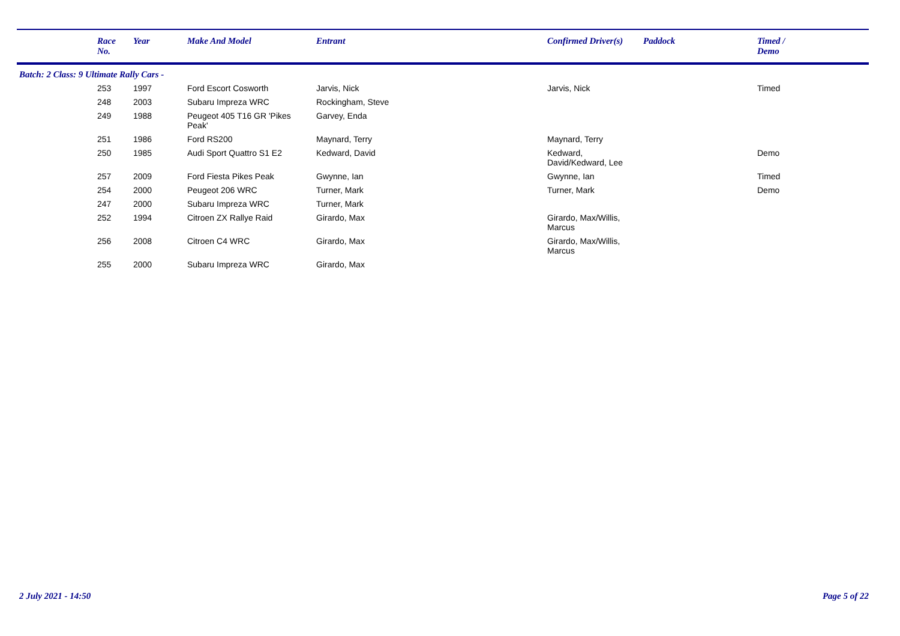| | Race No. | Year | Make And Model | Entrant | Confirmed Driver(s) | Paddock | Timed / Demo |
| --- | --- | --- | --- | --- | --- | --- | --- |
| Batch: 2 Class: 9 Ultimate Rally Cars - | | | | | | | |
| | 253 | 1997 | Ford Escort Cosworth | Jarvis, Nick | Jarvis, Nick | | Timed |
| | 248 | 2003 | Subaru Impreza WRC | Rockingham, Steve | | | |
| | 249 | 1988 | Peugeot 405 T16 GR 'Pikes Peak' | Garvey, Enda | | | |
| | 251 | 1986 | Ford RS200 | Maynard, Terry | Maynard, Terry | | |
| | 250 | 1985 | Audi Sport Quattro S1 E2 | Kedward, David | Kedward, David/Kedward, Lee | | Demo |
| | 257 | 2009 | Ford Fiesta Pikes Peak | Gwynne, Ian | Gwynne, Ian | | Timed |
| | 254 | 2000 | Peugeot 206 WRC | Turner, Mark | Turner, Mark | | Demo |
| | 247 | 2000 | Subaru Impreza WRC | Turner, Mark | | | |
| | 252 | 1994 | Citroen ZX Rallye Raid | Girardo, Max | Girardo, Max/Willis, Marcus | | |
| | 256 | 2008 | Citroen C4 WRC | Girardo, Max | Girardo, Max/Willis, Marcus | | |
| | 255 | 2000 | Subaru Impreza WRC | Girardo, Max | | | |
2 July 2021 - 14:50 Page 5 of 22